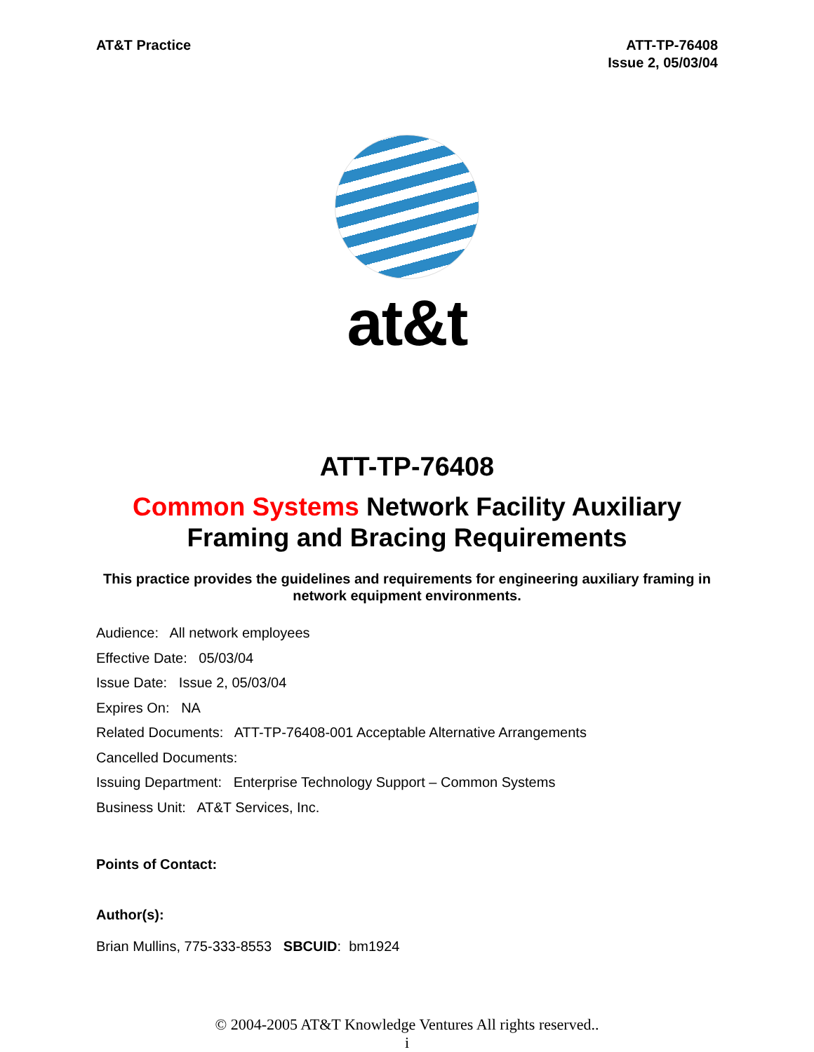AT&T Practice ATT-TP-76408
Issue 2, 05/03/04
at&t
ATT-TP-76408
Common Systems Network Facility Auxiliary Framing and Bracing Requirements
This practice provides the guidelines and requirements for engineering auxiliary framing in network equipment environments.
Audience: All network employees
Effective Date: 05/03/04
Issue Date: Issue 2, 05/03/04
Expires On: NA
Related Documents: ATT-TP-76408-001 Acceptable Alternative Arrangements
Cancelled Documents:
Issuing Department: Enterprise Technology Support – Common Systems
Business Unit: AT&T Services, Inc.
Points of Contact:
Author(s):
Brian Mullins, 775-333-8553 SBCUID: bm1924
© 2004-2005 AT&T Knowledge Ventures All rights reserved..
i